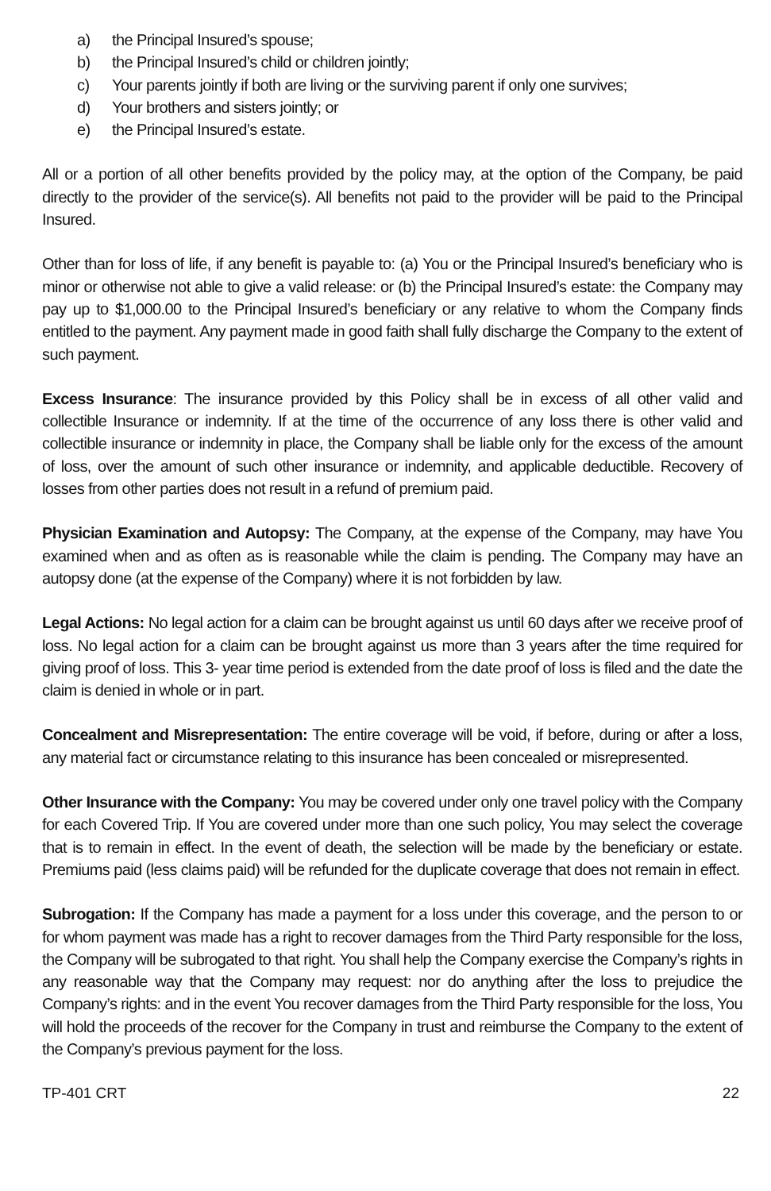a) the Principal Insured’s spouse;
b) the Principal Insured’s child or children jointly;
c) Your parents jointly if both are living or the surviving parent if only one survives;
d) Your brothers and sisters jointly; or
e) the Principal Insured’s estate.
All or a portion of all other benefits provided by the policy may, at the option of the Company, be paid directly to the provider of the service(s). All benefits not paid to the provider will be paid to the Principal Insured.
Other than for loss of life, if any benefit is payable to: (a) You or the Principal Insured’s beneficiary who is minor or otherwise not able to give a valid release: or (b) the Principal Insured’s estate: the Company may pay up to $1,000.00 to the Principal Insured’s beneficiary or any relative to whom the Company finds entitled to the payment. Any payment made in good faith shall fully discharge the Company to the extent of such payment.
Excess Insurance: The insurance provided by this Policy shall be in excess of all other valid and collectible Insurance or indemnity. If at the time of the occurrence of any loss there is other valid and collectible insurance or indemnity in place, the Company shall be liable only for the excess of the amount of loss, over the amount of such other insurance or indemnity, and applicable deductible. Recovery of losses from other parties does not result in a refund of premium paid.
Physician Examination and Autopsy: The Company, at the expense of the Company, may have You examined when and as often as is reasonable while the claim is pending. The Company may have an autopsy done (at the expense of the Company) where it is not forbidden by law.
Legal Actions: No legal action for a claim can be brought against us until 60 days after we receive proof of loss. No legal action for a claim can be brought against us more than 3 years after the time required for giving proof of loss. This 3- year time period is extended from the date proof of loss is filed and the date the claim is denied in whole or in part.
Concealment and Misrepresentation: The entire coverage will be void, if before, during or after a loss, any material fact or circumstance relating to this insurance has been concealed or misrepresented.
Other Insurance with the Company: You may be covered under only one travel policy with the Company for each Covered Trip. If You are covered under more than one such policy, You may select the coverage that is to remain in effect. In the event of death, the selection will be made by the beneficiary or estate. Premiums paid (less claims paid) will be refunded for the duplicate coverage that does not remain in effect.
Subrogation: If the Company has made a payment for a loss under this coverage, and the person to or for whom payment was made has a right to recover damages from the Third Party responsible for the loss, the Company will be subrogated to that right. You shall help the Company exercise the Company’s rights in any reasonable way that the Company may request: nor do anything after the loss to prejudice the Company’s rights: and in the event You recover damages from the Third Party responsible for the loss, You will hold the proceeds of the recover for the Company in trust and reimburse the Company to the extent of the Company’s previous payment for the loss.
TP-401 CRT 22